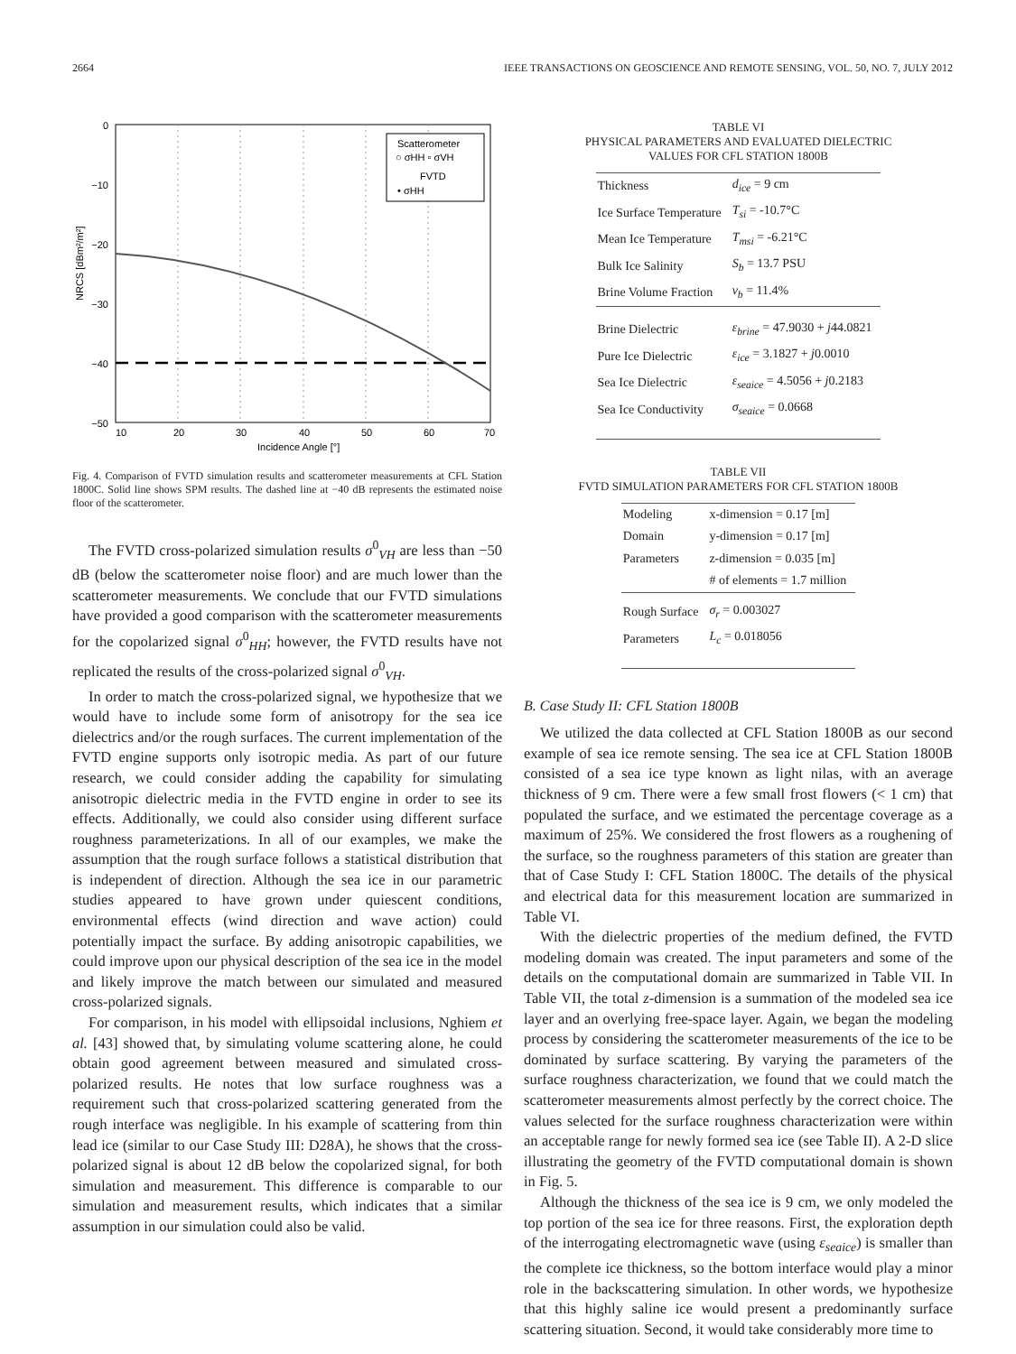2664 IEEE TRANSACTIONS ON GEOSCIENCE AND REMOTE SENSING, VOL. 50, NO. 7, JULY 2012
Scatterometer
○ σHH ▫ σVH
FVTD
• σHH
−50
−40
−30
−20
−10
0
10
20
30
40
50
60
70
Incidence Angle [°]
NRCS [dBm²/m²]
Fig. 4. Comparison of FVTD simulation results and scatterometer measurements at CFL Station 1800C. Solid line shows SPM results. The dashed line at −40 dB represents the estimated noise floor of the scatterometer.
The FVTD cross-polarized simulation results σ<sup>0</sup><sub>VH</sub> are less than −50 dB (below the scatterometer noise floor) and are much lower than the scatterometer measurements. We conclude that our FVTD simulations have provided a good comparison with the scatterometer measurements for the copolarized signal σ<sup>0</sup><sub>HH</sub>; however, the FVTD results have not replicated the results of the cross-polarized signal σ<sup>0</sup><sub>VH</sub>.
In order to match the cross-polarized signal, we hypothesize that we would have to include some form of anisotropy for the sea ice dielectrics and/or the rough surfaces. The current implementation of the FVTD engine supports only isotropic media. As part of our future research, we could consider adding the capability for simulating anisotropic dielectric media in the FVTD engine in order to see its effects. Additionally, we could also consider using different surface roughness parameterizations. In all of our examples, we make the assumption that the rough surface follows a statistical distribution that is independent of direction. Although the sea ice in our parametric studies appeared to have grown under quiescent conditions, environmental effects (wind direction and wave action) could potentially impact the surface. By adding anisotropic capabilities, we could improve upon our physical description of the sea ice in the model and likely improve the match between our simulated and measured cross-polarized signals.
For comparison, in his model with ellipsoidal inclusions, Nghiem et al. [43] showed that, by simulating volume scattering alone, he could obtain good agreement between measured and simulated cross-polarized results. He notes that low surface roughness was a requirement such that cross-polarized scattering generated from the rough interface was negligible. In his example of scattering from thin lead ice (similar to our Case Study III: D28A), he shows that the cross-polarized signal is about 12 dB below the copolarized signal, for both simulation and measurement. This difference is comparable to our simulation and measurement results, which indicates that a similar assumption in our simulation could also be valid.
TABLE VI
PHYSICAL PARAMETERS AND EVALUATED DIELECTRIC
VALUES FOR CFL STATION 1800B
| Thickness | d<sub>ice</sub> = 9 cm |
| Ice Surface Temperature | T<sub>si</sub> = -10.7°C |
| Mean Ice Temperature | T<sub>msi</sub> = -6.21°C |
| Bulk Ice Salinity | S<sub>b</sub> = 13.7 PSU |
| Brine Volume Fraction | v<sub>b</sub> = 11.4% |
| Brine Dielectric | ε<sub>brine</sub> = 47.9030 + j 44.0821 |
| Pure Ice Dielectric | ε<sub>ice</sub> = 3.1827 + j 0.0010 |
| Sea Ice Dielectric | ε<sub>seaice</sub> = 4.5056 + j 0.2183 |
| Sea Ice Conductivity | σ<sub>seaice</sub> = 0.0668 |
TABLE VII
FVTD SIMULATION PARAMETERS FOR CFL STATION 1800B
| Modeling | x-dimension = 0.17 [m] |
| Domain | y-dimension = 0.17 [m] |
| Parameters | z-dimension = 0.035 [m] |
| | # of elements = 1.7 million |
| Rough Surface | σ<sub>r</sub> = 0.003027 |
| Parameters | L<sub>c</sub> = 0.018056 |
B. Case Study II: CFL Station 1800B
We utilized the data collected at CFL Station 1800B as our second example of sea ice remote sensing. The sea ice at CFL Station 1800B consisted of a sea ice type known as light nilas, with an average thickness of 9 cm. There were a few small frost flowers (< 1 cm) that populated the surface, and we estimated the percentage coverage as a maximum of 25%. We considered the frost flowers as a roughening of the surface, so the roughness parameters of this station are greater than that of Case Study I: CFL Station 1800C. The details of the physical and electrical data for this measurement location are summarized in Table VI.
With the dielectric properties of the medium defined, the FVTD modeling domain was created. The input parameters and some of the details on the computational domain are summarized in Table VII. In Table VII, the total z-dimension is a summation of the modeled sea ice layer and an overlying free-space layer. Again, we began the modeling process by considering the scatterometer measurements of the ice to be dominated by surface scattering. By varying the parameters of the surface roughness characterization, we found that we could match the scatterometer measurements almost perfectly by the correct choice. The values selected for the surface roughness characterization were within an acceptable range for newly formed sea ice (see Table II). A 2-D slice illustrating the geometry of the FVTD computational domain is shown in Fig. 5.
Although the thickness of the sea ice is 9 cm, we only modeled the top portion of the sea ice for three reasons. First, the exploration depth of the interrogating electromagnetic wave (using ε<sub>seaice</sub>) is smaller than the complete ice thickness, so the bottom interface would play a minor role in the backscattering simulation. In other words, we hypothesize that this highly saline ice would present a predominantly surface scattering situation. Second, it would take considerably more time to